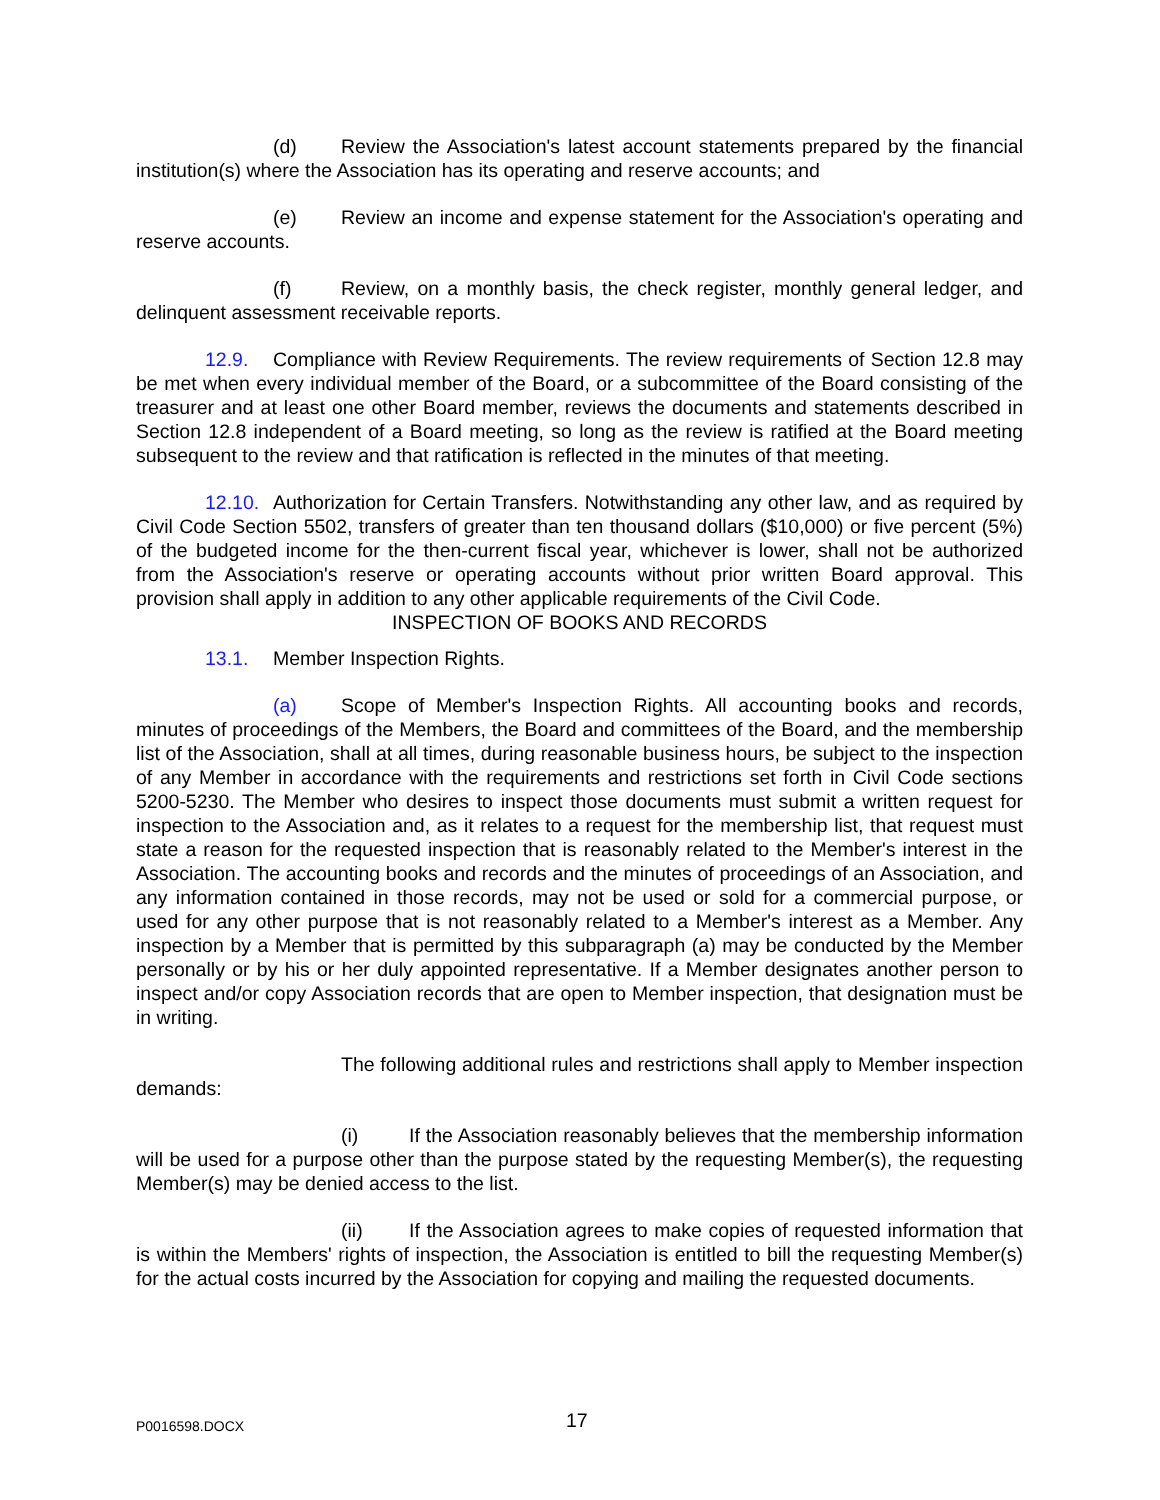(d) Review the Association's latest account statements prepared by the financial institution(s) where the Association has its operating and reserve accounts; and
(e) Review an income and expense statement for the Association's operating and reserve accounts.
(f) Review, on a monthly basis, the check register, monthly general ledger, and delinquent assessment receivable reports.
12.9. Compliance with Review Requirements. The review requirements of Section 12.8 may be met when every individual member of the Board, or a subcommittee of the Board consisting of the treasurer and at least one other Board member, reviews the documents and statements described in Section 12.8 independent of a Board meeting, so long as the review is ratified at the Board meeting subsequent to the review and that ratification is reflected in the minutes of that meeting.
12.10. Authorization for Certain Transfers. Notwithstanding any other law, and as required by Civil Code Section 5502, transfers of greater than ten thousand dollars ($10,000) or five percent (5%) of the budgeted income for the then-current fiscal year, whichever is lower, shall not be authorized from the Association's reserve or operating accounts without prior written Board approval. This provision shall apply in addition to any other applicable requirements of the Civil Code.
INSPECTION OF BOOKS AND RECORDS
13.1. Member Inspection Rights.
(a) Scope of Member's Inspection Rights. All accounting books and records, minutes of proceedings of the Members, the Board and committees of the Board, and the membership list of the Association, shall at all times, during reasonable business hours, be subject to the inspection of any Member in accordance with the requirements and restrictions set forth in Civil Code sections 5200-5230. The Member who desires to inspect those documents must submit a written request for inspection to the Association and, as it relates to a request for the membership list, that request must state a reason for the requested inspection that is reasonably related to the Member's interest in the Association. The accounting books and records and the minutes of proceedings of an Association, and any information contained in those records, may not be used or sold for a commercial purpose, or used for any other purpose that is not reasonably related to a Member's interest as a Member. Any inspection by a Member that is permitted by this subparagraph (a) may be conducted by the Member personally or by his or her duly appointed representative. If a Member designates another person to inspect and/or copy Association records that are open to Member inspection, that designation must be in writing.
The following additional rules and restrictions shall apply to Member inspection demands:
(i) If the Association reasonably believes that the membership information will be used for a purpose other than the purpose stated by the requesting Member(s), the requesting Member(s) may be denied access to the list.
(ii) If the Association agrees to make copies of requested information that is within the Members' rights of inspection, the Association is entitled to bill the requesting Member(s) for the actual costs incurred by the Association for copying and mailing the requested documents.
P0016598.DOCX 17